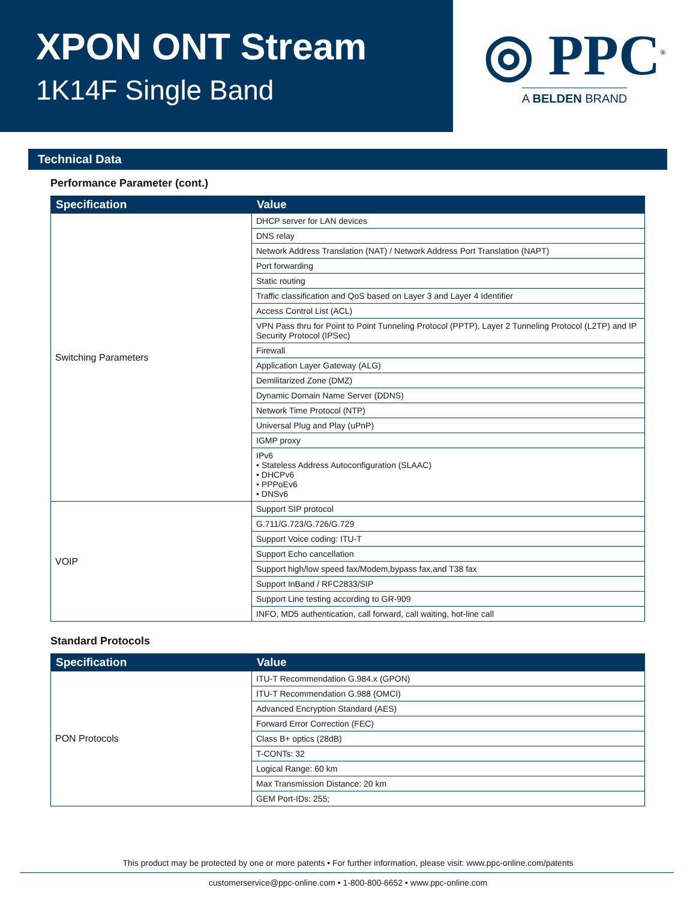XPON ONT Stream
1K14F Single Band
◎ PPC<sup>®</sup>
A BELDEN BRAND
Technical Data
Performance Parameter (cont.)
| Specification | Value |
| --- | --- |
| Switching Parameters | DHCP server for LAN devices |
| | DNS relay |
| | Network Address Translation (NAT) / Network Address Port Translation (NAPT) |
| | Port forwarding |
| | Static routing |
| | Traffic classification and QoS based on Layer 3 and Layer 4 Identifier |
| | Access Control List (ACL) |
| | VPN Pass thru for Point to Point Tunneling Protocol (PPTP), Layer 2 Tunneling Protocol (L2TP) and IP Security Protocol (IPSec) |
| | Firewall |
| | Application Layer Gateway (ALG) |
| | Demilitarized Zone (DMZ) |
| | Dynamic Domain Name Server (DDNS) |
| | Network Time Protocol (NTP) |
| | Universal Plug and Play (uPnP) |
| | IGMP proxy |
| | IPv6 • Stateless Address Autoconfiguration (SLAAC) • DHCPv6 • PPPoEv6 • DNSv6 |
| VOIP | Support SIP protocol |
| | G.711/G.723/G.726/G.729 |
| | Support Voice coding: ITU-T |
| | Support Echo cancellation |
| | Support high/low speed fax/Modem,bypass fax,and T38 fax |
| | Support InBand / RFC2833/SIP |
| | Support Line testing according to GR-909 |
| | INFO, MD5 authentication, call forward, call waiting, hot-line call |
Standard Protocols
| Specification | Value |
| --- | --- |
| PON Protocols | ITU-T Recommendation G.984.x (GPON) |
| | ITU-T Recommendation G.988 (OMCI) |
| | Advanced Encryption Standard (AES) |
| | Forward Error Correction (FEC) |
| | Class B+ optics (28dB) |
| | T-CONTs: 32 |
| | Logical Range: 60 km |
| | Max Transmission Distance: 20 km |
| | GEM Port-IDs: 255; |
This product may be protected by one or more patents • For further information, please visit: www.ppc-online.com/patents
customerservice@ppc-online.com • 1-800-800-6652 • www.ppc-online.com